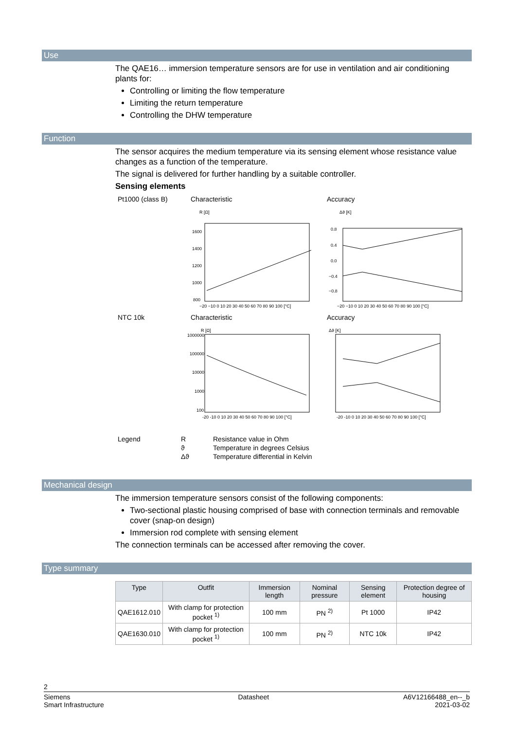Use
The QAE16… immersion temperature sensors are for use in ventilation and air conditioning plants for:
Controlling or limiting the flow temperature
Limiting the return temperature
Controlling the DHW temperature
Function
The sensor acquires the medium temperature via its sensing element whose resistance value changes as a function of the temperature.
The signal is delivered for further handling by a suitable controller.
Sensing elements
Pt1000 (class B) Characteristic Accuracy
R [Ω]
1600
1400
1200
1000
800
−20 −10 0 10 20 30 40 50 60 70 80 90 100 [°C]
Δϑ [K]
0.8
0.4
0.0
−0.4
−0.8
−20 −10 0 10 20 30 40 50 60 70 80 90 100 [°C]
NTC 10k Characteristic Accuracy
R [Ω]
1000000
100000
10000
1000
100
-20 -10 0 10 20 30 40 50 60 70 80 90 100 [°C]
Δϑ [K]
-20 -10 0 10 20 30 40 50 60 70 80 90 100 [°C]
Legend R
ϑ
Δϑ
Resistance value in Ohm
Temperature in degrees Celsius
Temperature differential in Kelvin
Mechanical design
The immersion temperature sensors consist of the following components:
Two-sectional plastic housing comprised of base with connection terminals and removable cover (snap-on design)
Immersion rod complete with sensing element
The connection terminals can be accessed after removing the cover.
Type summary
| Type | Outfit | Immersion length | Nominal pressure | Sensing element | Protection degree of housing |
| --- | --- | --- | --- | --- | --- |
| QAE1612.010 | With clamp for protection pocket <sup>1)</sup> | 100 mm | PN <sup>2)</sup> | Pt 1000 | IP42 |
| QAE1630.010 | With clamp for protection pocket <sup>1)</sup> | 100 mm | PN <sup>2)</sup> | NTC 10k | IP42 |
2
Siemens
Smart Infrastructure
Datasheet A6V12166488_en--_b
2021-03-02